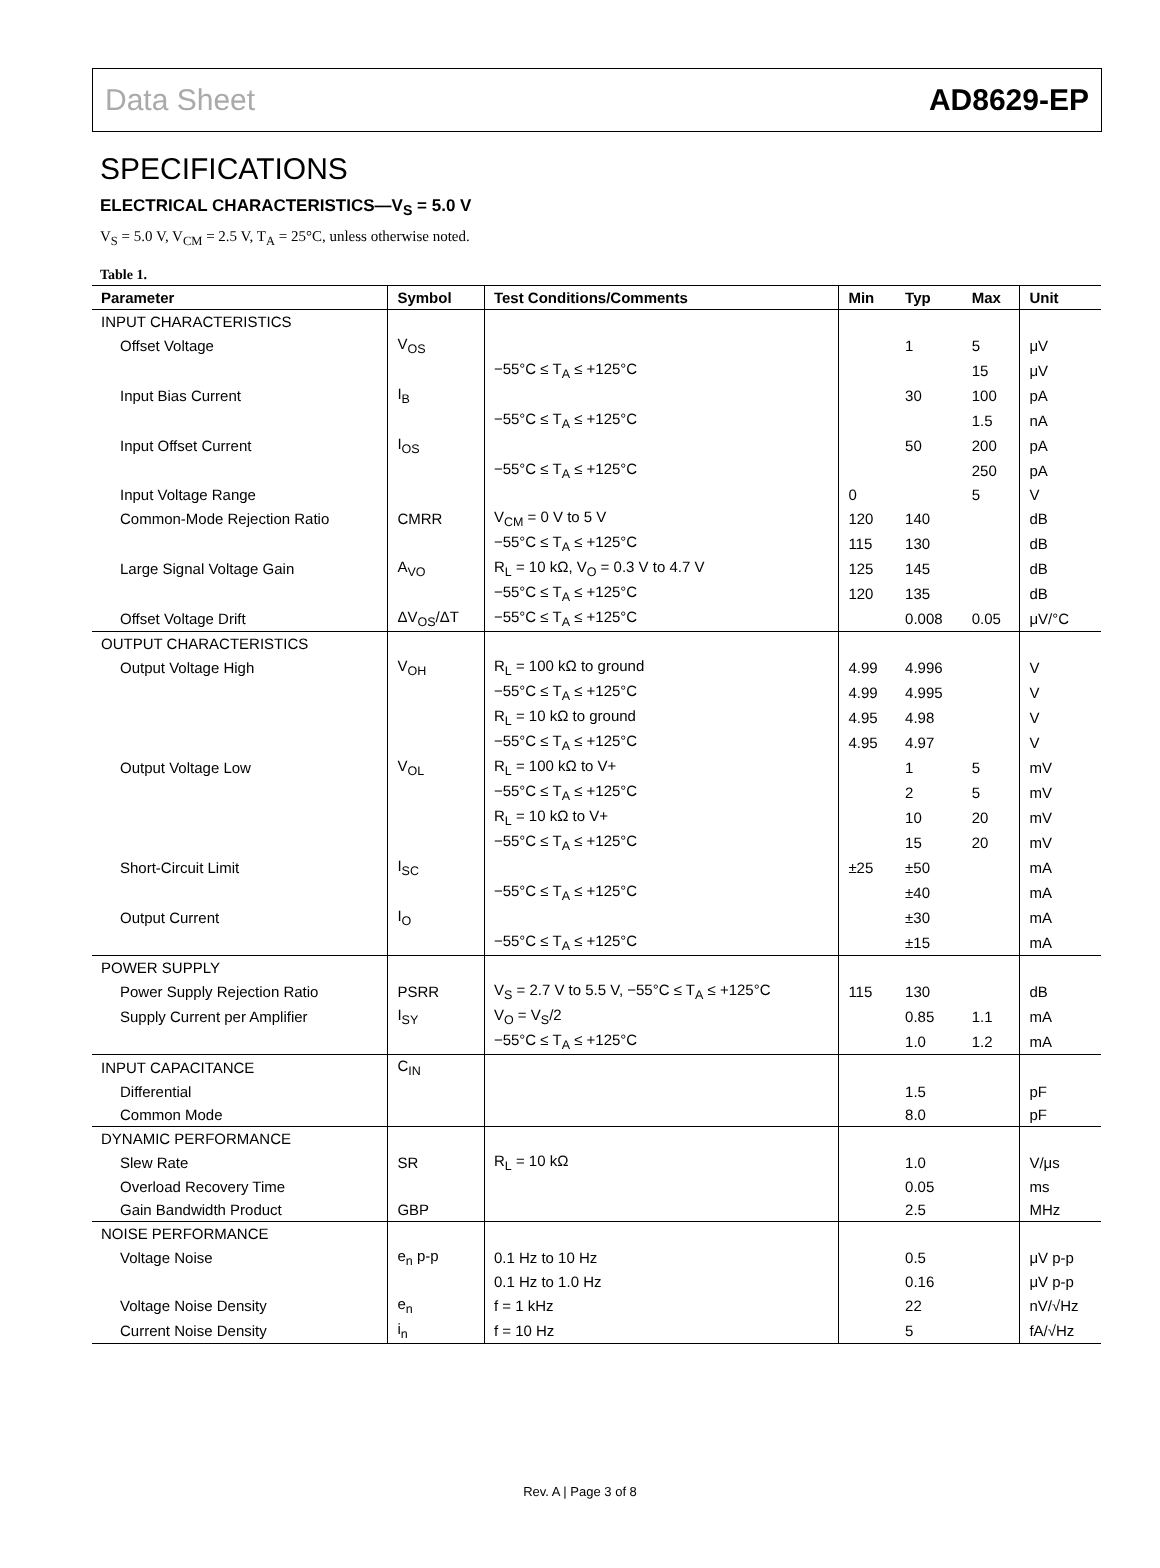Data Sheet AD8629-EP
SPECIFICATIONS
ELECTRICAL CHARACTERISTICS—V<sub>S</sub> = 5.0 V
V<sub>S</sub> = 5.0 V, V<sub>CM</sub> = 2.5 V, T<sub>A</sub> = 25°C, unless otherwise noted.
Table 1.
| Parameter | Symbol | Test Conditions/Comments | Min | Typ | Max | Unit |
| --- | --- | --- | --- | --- | --- | --- |
| INPUT CHARACTERISTICS | | | | | | |
| Offset Voltage | V<sub>OS</sub> | | | 1 | 5 | μV |
| | | −55°C ≤ T<sub>A</sub> ≤ +125°C | | | 15 | μV |
| Input Bias Current | I<sub>B</sub> | | | 30 | 100 | pA |
| | | −55°C ≤ T<sub>A</sub> ≤ +125°C | | | 1.5 | nA |
| Input Offset Current | I<sub>OS</sub> | | | 50 | 200 | pA |
| | | −55°C ≤ T<sub>A</sub> ≤ +125°C | | | 250 | pA |
| Input Voltage Range | | | 0 | | 5 | V |
| Common-Mode Rejection Ratio | CMRR | V<sub>CM</sub> = 0 V to 5 V | 120 | 140 | | dB |
| | | −55°C ≤ T<sub>A</sub> ≤ +125°C | 115 | 130 | | dB |
| Large Signal Voltage Gain | A<sub>VO</sub> | R<sub>L</sub> = 10 kΩ, V<sub>O</sub> = 0.3 V to 4.7 V | 125 | 145 | | dB |
| | | −55°C ≤ T<sub>A</sub> ≤ +125°C | 120 | 135 | | dB |
| Offset Voltage Drift | ΔV<sub>OS</sub>/ΔT | −55°C ≤ T<sub>A</sub> ≤ +125°C | | 0.008 | 0.05 | μV/°C |
| OUTPUT CHARACTERISTICS | | | | | | |
| Output Voltage High | V<sub>OH</sub> | R<sub>L</sub> = 100 kΩ to ground | 4.99 | 4.996 | | V |
| | | −55°C ≤ T<sub>A</sub> ≤ +125°C | 4.99 | 4.995 | | V |
| | | R<sub>L</sub> = 10 kΩ to ground | 4.95 | 4.98 | | V |
| | | −55°C ≤ T<sub>A</sub> ≤ +125°C | 4.95 | 4.97 | | V |
| Output Voltage Low | V<sub>OL</sub> | R<sub>L</sub> = 100 kΩ to V+ | | 1 | 5 | mV |
| | | −55°C ≤ T<sub>A</sub> ≤ +125°C | | 2 | 5 | mV |
| | | R<sub>L</sub> = 10 kΩ to V+ | | 10 | 20 | mV |
| | | −55°C ≤ T<sub>A</sub> ≤ +125°C | | 15 | 20 | mV |
| Short-Circuit Limit | I<sub>SC</sub> | | ±25 | ±50 | | mA |
| | | −55°C ≤ T<sub>A</sub> ≤ +125°C | | ±40 | | mA |
| Output Current | I<sub>O</sub> | | | ±30 | | mA |
| | | −55°C ≤ T<sub>A</sub> ≤ +125°C | | ±15 | | mA |
| POWER SUPPLY | | | | | | |
| Power Supply Rejection Ratio | PSRR | V<sub>S</sub> = 2.7 V to 5.5 V, −55°C ≤ T<sub>A</sub> ≤ +125°C | 115 | 130 | | dB |
| Supply Current per Amplifier | I<sub>SY</sub> | V<sub>O</sub> = V<sub>S</sub>/2 | | 0.85 | 1.1 | mA |
| | | −55°C ≤ T<sub>A</sub> ≤ +125°C | | 1.0 | 1.2 | mA |
| INPUT CAPACITANCE | C<sub>IN</sub> | | | | | |
| Differential | | | | 1.5 | | pF |
| Common Mode | | | | 8.0 | | pF |
| DYNAMIC PERFORMANCE | | | | | | |
| Slew Rate | SR | R<sub>L</sub> = 10 kΩ | | 1.0 | | V/μs |
| Overload Recovery Time | | | | 0.05 | | ms |
| Gain Bandwidth Product | GBP | | | 2.5 | | MHz |
| NOISE PERFORMANCE | | | | | | |
| Voltage Noise | e<sub>n</sub> p-p | 0.1 Hz to 10 Hz | | 0.5 | | μV p-p |
| | | 0.1 Hz to 1.0 Hz | | 0.16 | | μV p-p |
| Voltage Noise Density | e<sub>n</sub> | f = 1 kHz | | 22 | | nV/√Hz |
| Current Noise Density | i<sub>n</sub> | f = 10 Hz | | 5 | | fA/√Hz |
Rev. A | Page 3 of 8